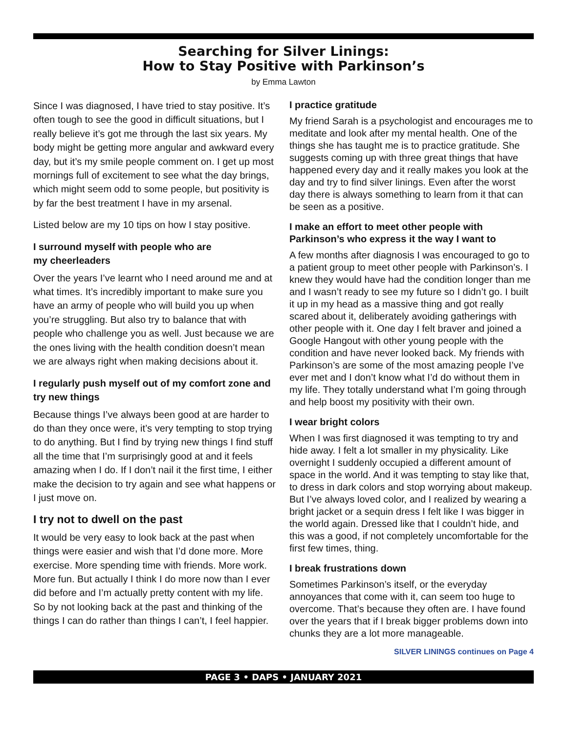Searching for Silver Linings:
How to Stay Positive with Parkinson’s
by Emma Lawton
Since I was diagnosed, I have tried to stay positive. It’s often tough to see the good in difficult situations, but I really believe it’s got me through the last six years. My body might be getting more angular and awkward every day, but it’s my smile people comment on. I get up most mornings full of excitement to see what the day brings, which might seem odd to some people, but positivity is by far the best treatment I have in my arsenal.
Listed below are my 10 tips on how I stay positive.
I surround myself with people who are
my cheerleaders
Over the years I’ve learnt who I need around me and at what times. It’s incredibly important to make sure you have an army of people who will build you up when you’re struggling. But also try to balance that with people who challenge you as well. Just because we are the ones living with the health condition doesn’t mean we are always right when making decisions about it.
I regularly push myself out of my comfort zone and try new things
Because things I’ve always been good at are harder to do than they once were, it’s very tempting to stop trying to do anything. But I find by trying new things I find stuff all the time that I’m surprisingly good at and it feels amazing when I do. If I don’t nail it the first time, I either make the decision to try again and see what happens or I just move on.
I try not to dwell on the past
It would be very easy to look back at the past when things were easier and wish that I’d done more. More exercise. More spending time with friends. More work. More fun. But actually I think I do more now than I ever did before and I’m actually pretty content with my life. So by not looking back at the past and thinking of the things I can do rather than things I can’t, I feel happier.
I practice gratitude
My friend Sarah is a psychologist and encourages me to meditate and look after my mental health. One of the things she has taught me is to practice gratitude. She suggests coming up with three great things that have happened every day and it really makes you look at the day and try to find silver linings. Even after the worst day there is always something to learn from it that can be seen as a positive.
I make an effort to meet other people with Parkinson’s who express it the way I want to
A few months after diagnosis I was encouraged to go to a patient group to meet other people with Parkinson’s. I knew they would have had the condition longer than me and I wasn’t ready to see my future so I didn’t go. I built it up in my head as a massive thing and got really scared about it, deliberately avoiding gatherings with other people with it. One day I felt braver and joined a Google Hangout with other young people with the condition and have never looked back. My friends with Parkinson’s are some of the most amazing people I’ve ever met and I don’t know what I’d do without them in my life. They totally understand what I’m going through and help boost my positivity with their own.
I wear bright colors
When I was first diagnosed it was tempting to try and hide away. I felt a lot smaller in my physicality. Like overnight I suddenly occupied a different amount of space in the world. And it was tempting to stay like that, to dress in dark colors and stop worrying about makeup. But I’ve always loved color, and I realized by wearing a bright jacket or a sequin dress I felt like I was bigger in the world again. Dressed like that I couldn’t hide, and this was a good, if not completely uncomfortable for the first few times, thing.
I break frustrations down
Sometimes Parkinson’s itself, or the everyday annoyances that come with it, can seem too huge to overcome. That’s because they often are. I have found over the years that if I break bigger problems down into chunks they are a lot more manageable.
SILVER LININGS continues on Page 4
PAGE 3 • DAPS • JANUARY 2021